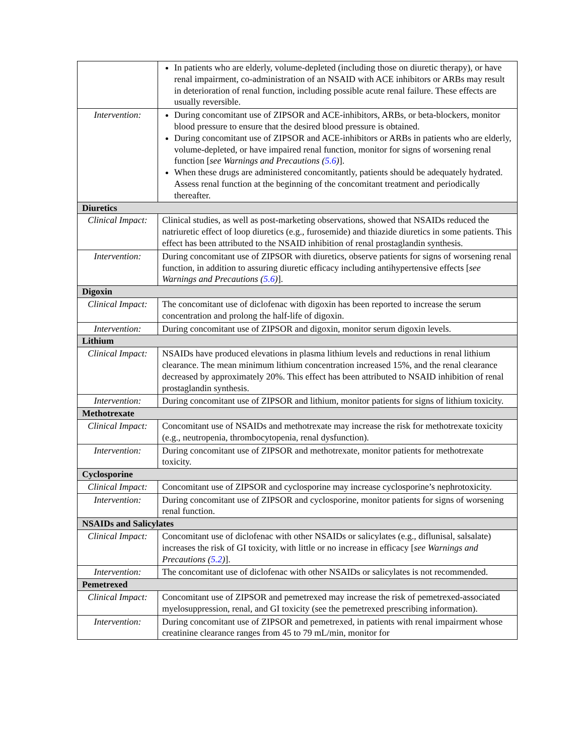| | In patients who are elderly, volume-depleted (including those on diuretic therapy), or have renal impairment, co-administration of an NSAID with ACE inhibitors or ARBs may result in deterioration of renal function, including possible acute renal failure. These effects are usually reversible. |
| Intervention: | During concomitant use of ZIPSOR and ACE-inhibitors, ARBs, or beta-blockers, monitor blood pressure to ensure that the desired blood pressure is obtained. During concomitant use of ZIPSOR and ACE-inhibitors or ARBs in patients who are elderly, volume-depleted, or have impaired renal function, monitor for signs of worsening renal function [ see Warnings and Precautions ( 5.6 ) ]. When these drugs are administered concomitantly, patients should be adequately hydrated. Assess renal function at the beginning of the concomitant treatment and periodically thereafter. |
| Diuretics | |
| Clinical Impact: | Clinical studies, as well as post-marketing observations, showed that NSAIDs reduced the natriuretic effect of loop diuretics (e.g., furosemide) and thiazide diuretics in some patients. This effect has been attributed to the NSAID inhibition of renal prostaglandin synthesis. |
| Intervention: | During concomitant use of ZIPSOR with diuretics, observe patients for signs of worsening renal function, in addition to assuring diuretic efficacy including antihypertensive effects [ see Warnings and Precautions ( 5.6 ) ]. |
| Digoxin | |
| Clinical Impact: | The concomitant use of diclofenac with digoxin has been reported to increase the serum concentration and prolong the half-life of digoxin. |
| Intervention: | During concomitant use of ZIPSOR and digoxin, monitor serum digoxin levels. |
| Lithium | |
| Clinical Impact: | NSAIDs have produced elevations in plasma lithium levels and reductions in renal lithium clearance. The mean minimum lithium concentration increased 15%, and the renal clearance decreased by approximately 20%. This effect has been attributed to NSAID inhibition of renal prostaglandin synthesis. |
| Intervention: | During concomitant use of ZIPSOR and lithium, monitor patients for signs of lithium toxicity. |
| Methotrexate | |
| Clinical Impact: | Concomitant use of NSAIDs and methotrexate may increase the risk for methotrexate toxicity (e.g., neutropenia, thrombocytopenia, renal dysfunction). |
| Intervention: | During concomitant use of ZIPSOR and methotrexate, monitor patients for methotrexate toxicity. |
| Cyclosporine | |
| Clinical Impact: | Concomitant use of ZIPSOR and cyclosporine may increase cyclosporine’s nephrotoxicity. |
| Intervention: | During concomitant use of ZIPSOR and cyclosporine, monitor patients for signs of worsening renal function. |
| NSAIDs and Salicylates | |
| Clinical Impact: | Concomitant use of diclofenac with other NSAIDs or salicylates (e.g., diflunisal, salsalate) increases the risk of GI toxicity, with little or no increase in efficacy [ see Warnings and Precautions ( 5.2 ) ]. |
| Intervention: | The concomitant use of diclofenac with other NSAIDs or salicylates is not recommended. |
| Pemetrexed | |
| Clinical Impact: | Concomitant use of ZIPSOR and pemetrexed may increase the risk of pemetrexed-associated myelosuppression, renal, and GI toxicity (see the pemetrexed prescribing information). |
| Intervention: | During concomitant use of ZIPSOR and pemetrexed, in patients with renal impairment whose creatinine clearance ranges from 45 to 79 mL/min, monitor for |